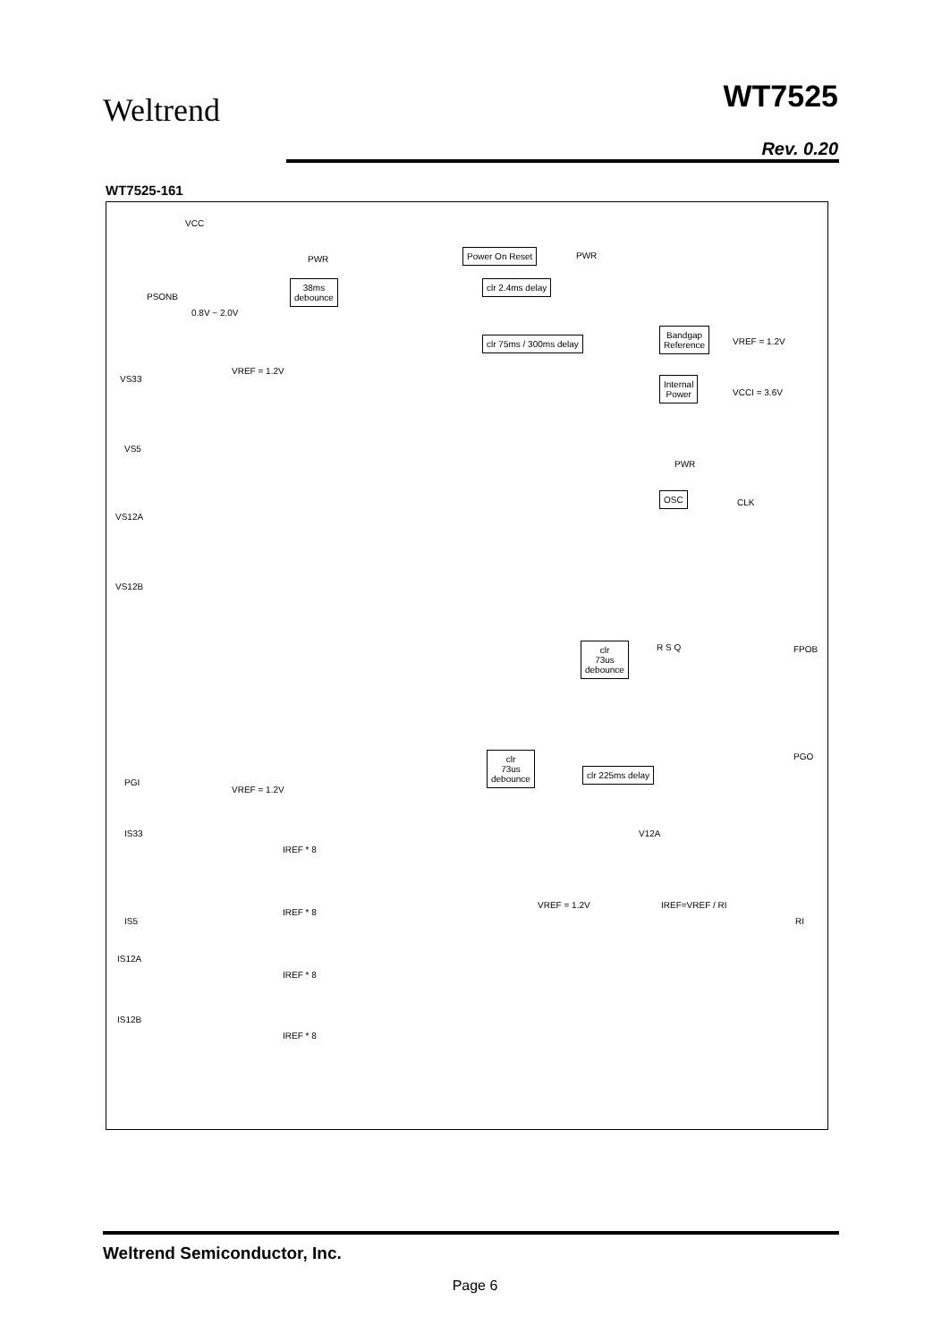Weltrend
WT7525
Rev. 0.20
WT7525-161
VCC
Power On Reset PWR PWR
38ms
debounce
clr 2.4ms delay
PSONB
0.8V ~ 2.0V
Bandgap
Reference VREF = 1.2V clr 75ms / 300ms delay
VREF = 1.2V
VS33 Internal
Power VCCI = 3.6V
VS5
PWR
OSC
CLK
VS12A
VS12B
clr
73us
debounce
R S Q FPOB
clr
73us
debounce
clr 225ms delay
PGO
PGI
VREF = 1.2V
IS33
IREF * 8
V12A
VREF = 1.2V IREF=VREF / RI
RI IS5
IREF * 8
IS12A
IREF * 8
IS12B
IREF * 8
Weltrend Semiconductor, Inc.
Page 6